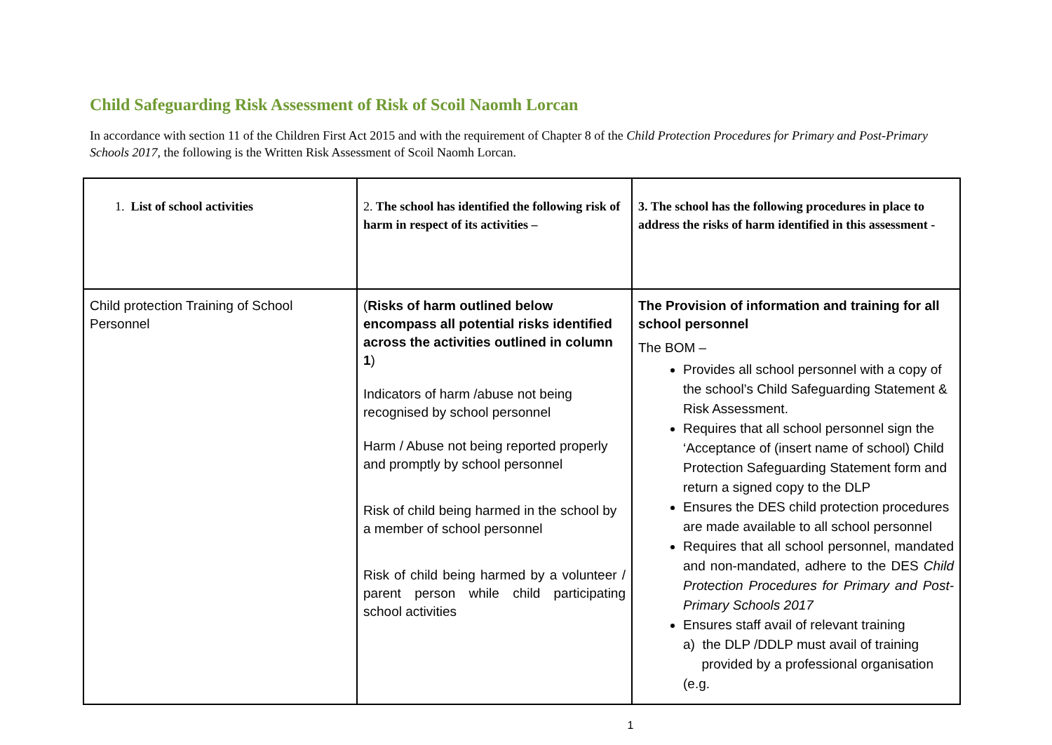Child Safeguarding Risk Assessment of Risk of Scoil Naomh Lorcan
In accordance with section 11 of the Children First Act 2015 and with the requirement of Chapter 8 of the Child Protection Procedures for Primary and Post-Primary Schools 2017, the following is the Written Risk Assessment of Scoil Naomh Lorcan.
| 1. List of school activities | 2. The school has identified the following risk of harm in respect of its activities – | 3. The school has the following procedures in place to address the risks of harm identified in this assessment - |
| --- | --- | --- |
| Child protection Training of School Personnel | ( Risks of harm outlined below encompass all potential risks identified across the activities outlined in column 1 ) Indicators of harm /abuse not being recognised by school personnel Harm / Abuse not being reported properly and promptly by school personnel Risk of child being harmed in the school by a member of school personnel Risk of child being harmed by a volunteer / parent person while child participating school activities | The Provision of information and training for all school personnel The BOM – Provides all school personnel with a copy of the school’s Child Safeguarding Statement & Risk Assessment. Requires that all school personnel sign the ‘Acceptance of (insert name of school) Child Protection Safeguarding Statement form and return a signed copy to the DLP Ensures the DES child protection procedures are made available to all school personnel Requires that all school personnel, mandated and non-mandated, adhere to the DES Child Protection Procedures for Primary and Post-Primary Schools 2017 Ensures staff avail of relevant training a) the DLP /DDLP must avail of training provided by a professional organisation (e.g. |
1